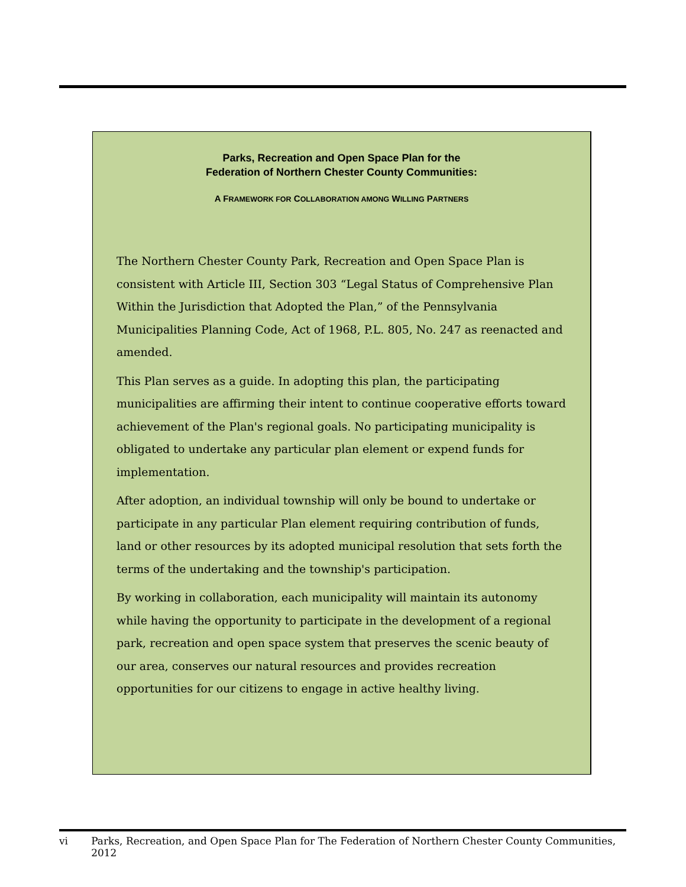Parks, Recreation and Open Space Plan for the
Federation of Northern Chester County Communities:
A FRAMEWORK FOR COLLABORATION AMONG WILLING PARTNERS
The Northern Chester County Park, Recreation and Open Space Plan is consistent with Article III, Section 303 “Legal Status of Comprehensive Plan Within the Jurisdiction that Adopted the Plan,” of the Pennsylvania Municipalities Planning Code, Act of 1968, P.L. 805, No. 247 as reenacted and amended.
This Plan serves as a guide. In adopting this plan, the participating municipalities are affirming their intent to continue cooperative efforts toward achievement of the Plan's regional goals. No participating municipality is obligated to undertake any particular plan element or expend funds for implementation.
After adoption, an individual township will only be bound to undertake or participate in any particular Plan element requiring contribution of funds, land or other resources by its adopted municipal resolution that sets forth the terms of the undertaking and the township's participation.
By working in collaboration, each municipality will maintain its autonomy while having the opportunity to participate in the development of a regional park, recreation and open space system that preserves the scenic beauty of our area, conserves our natural resources and provides recreation opportunities for our citizens to engage in active healthy living.
vi Parks, Recreation, and Open Space Plan for The Federation of Northern Chester County Communities, 2012